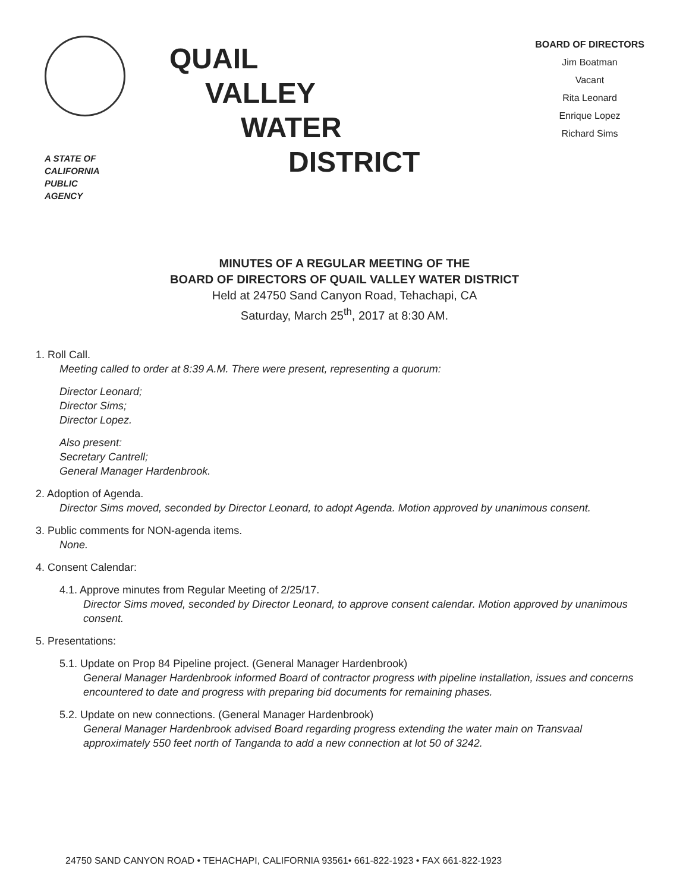A STATE OF
CALIFORNIA
PUBLIC
AGENCY
QUAIL
VALLEY
WATER
DISTRICT
BOARD OF DIRECTORS
Jim Boatman
Vacant
Rita Leonard
Enrique Lopez
Richard Sims
MINUTES OF A REGULAR MEETING OF THE
BOARD OF DIRECTORS OF QUAIL VALLEY WATER DISTRICT
Held at 24750 Sand Canyon Road, Tehachapi, CA
Saturday, March 25<sup>th</sup>, 2017 at 8:30 AM.
1. Roll Call.
Meeting called to order at 8:39 A.M. There were present, representing a quorum:
Director Leonard;
Director Sims;
Director Lopez.
Also present:
Secretary Cantrell;
General Manager Hardenbrook.
2. Adoption of Agenda.
Director Sims moved, seconded by Director Leonard, to adopt Agenda. Motion approved by unanimous consent.
3. Public comments for NON-agenda items.
None.
4. Consent Calendar:
4.1. Approve minutes from Regular Meeting of 2/25/17.
Director Sims moved, seconded by Director Leonard, to approve consent calendar. Motion approved by unanimous consent.
5. Presentations:
5.1. Update on Prop 84 Pipeline project. (General Manager Hardenbrook)
General Manager Hardenbrook informed Board of contractor progress with pipeline installation, issues and concerns encountered to date and progress with preparing bid documents for remaining phases.
5.2. Update on new connections. (General Manager Hardenbrook)
General Manager Hardenbrook advised Board regarding progress extending the water main on Transvaal approximately 550 feet north of Tanganda to add a new connection at lot 50 of 3242.
24750 SAND CANYON ROAD • TEHACHAPI, CALIFORNIA 93561• 661-822-1923 • FAX 661-822-1923